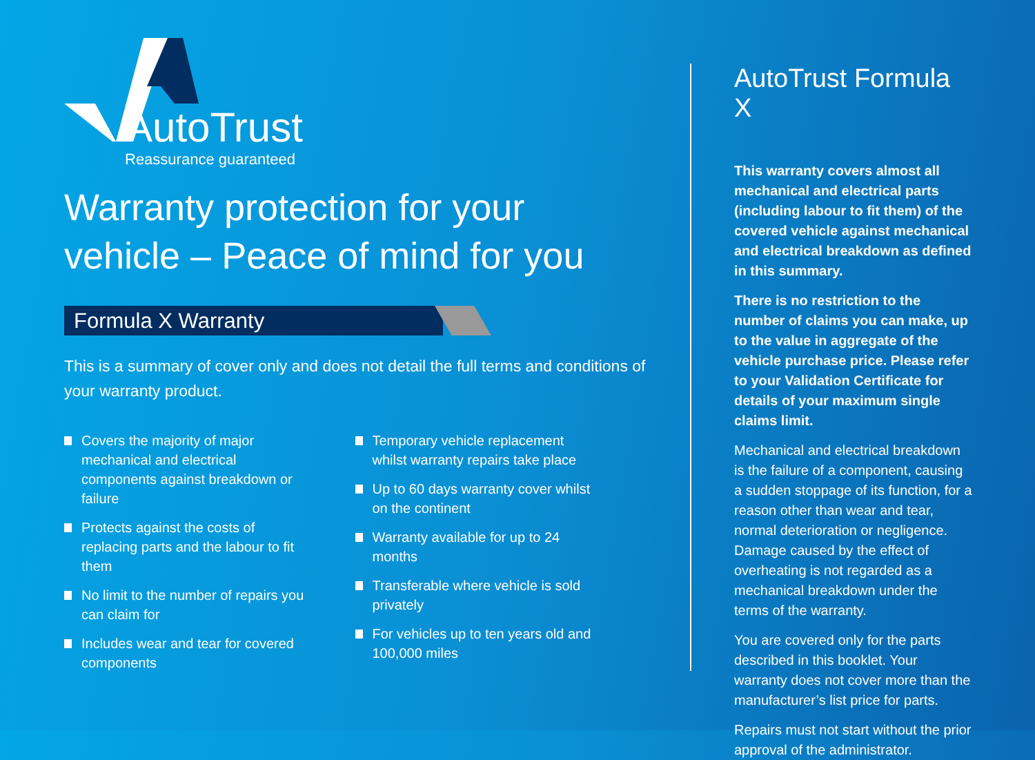AutoTrust
Reassurance guaranteed
Warranty protection for your vehicle – Peace of mind for you
Formula X Warranty
This is a summary of cover only and does not detail the full terms and conditions of your warranty product.
Covers the majority of major mechanical and electrical components against breakdown or failure
Protects against the costs of replacing parts and the labour to fit them
No limit to the number of repairs you can claim for
Includes wear and tear for covered components
Temporary vehicle replacement whilst warranty repairs take place
Up to 60 days warranty cover whilst on the continent
Warranty available for up to 24 months
Transferable where vehicle is sold privately
For vehicles up to ten years old and 100,000 miles
AutoTrust Formula X
This warranty covers almost all mechanical and electrical parts (including labour to fit them) of the covered vehicle against mechanical and electrical breakdown as defined in this summary.
There is no restriction to the number of claims you can make, up to the value in aggregate of the vehicle purchase price. Please refer to your Validation Certificate for details of your maximum single claims limit.
Mechanical and electrical breakdown is the failure of a component, causing a sudden stoppage of its function, for a reason other than wear and tear, normal deterioration or negligence. Damage caused by the effect of overheating is not regarded as a mechanical breakdown under the terms of the warranty.
You are covered only for the parts described in this booklet. Your warranty does not cover more than the manufacturer’s list price for parts.
Repairs must not start without the prior approval of the administrator.